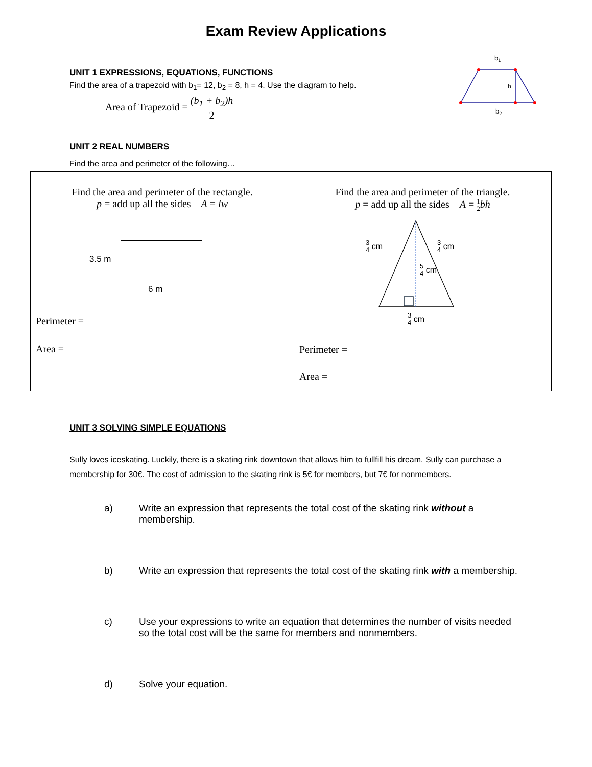Exam Review Applications
b1
h
b2
UNIT 1 EXPRESSIONS, EQUATIONS, FUNCTIONS
Find the area of a trapezoid with b<sub>1</sub>= 12, b<sub>2</sub> = 8, h = 4. Use the diagram to help.
Area of Trapezoid = (b<sub>1</sub> + b<sub>2</sub>)h 2
UNIT 2 REAL NUMBERS
Find the area and perimeter of the following…
| Find the area and perimeter of the rectangle. p = add up all the sides A = lw 3.5 m 6 m Perimeter = Area = | Find the area and perimeter of the triangle. p = add up all the sides A = 1 2 bh 3 4 cm 3 4 cm 5 4 cm 3 4 cm Perimeter = Area = |
UNIT 3 SOLVING SIMPLE EQUATIONS
Sully loves iceskating. Luckily, there is a skating rink downtown that allows him to fullfill his dream. Sully can purchase a membership for 30€. The cost of admission to the skating rink is 5€ for members, but 7€ for nonmembers.
a) Write an expression that represents the total cost of the skating rink without a membership.
b) Write an expression that represents the total cost of the skating rink with a membership.
c) Use your expressions to write an equation that determines the number of visits needed so the total cost will be the same for members and nonmembers.
d) Solve your equation.